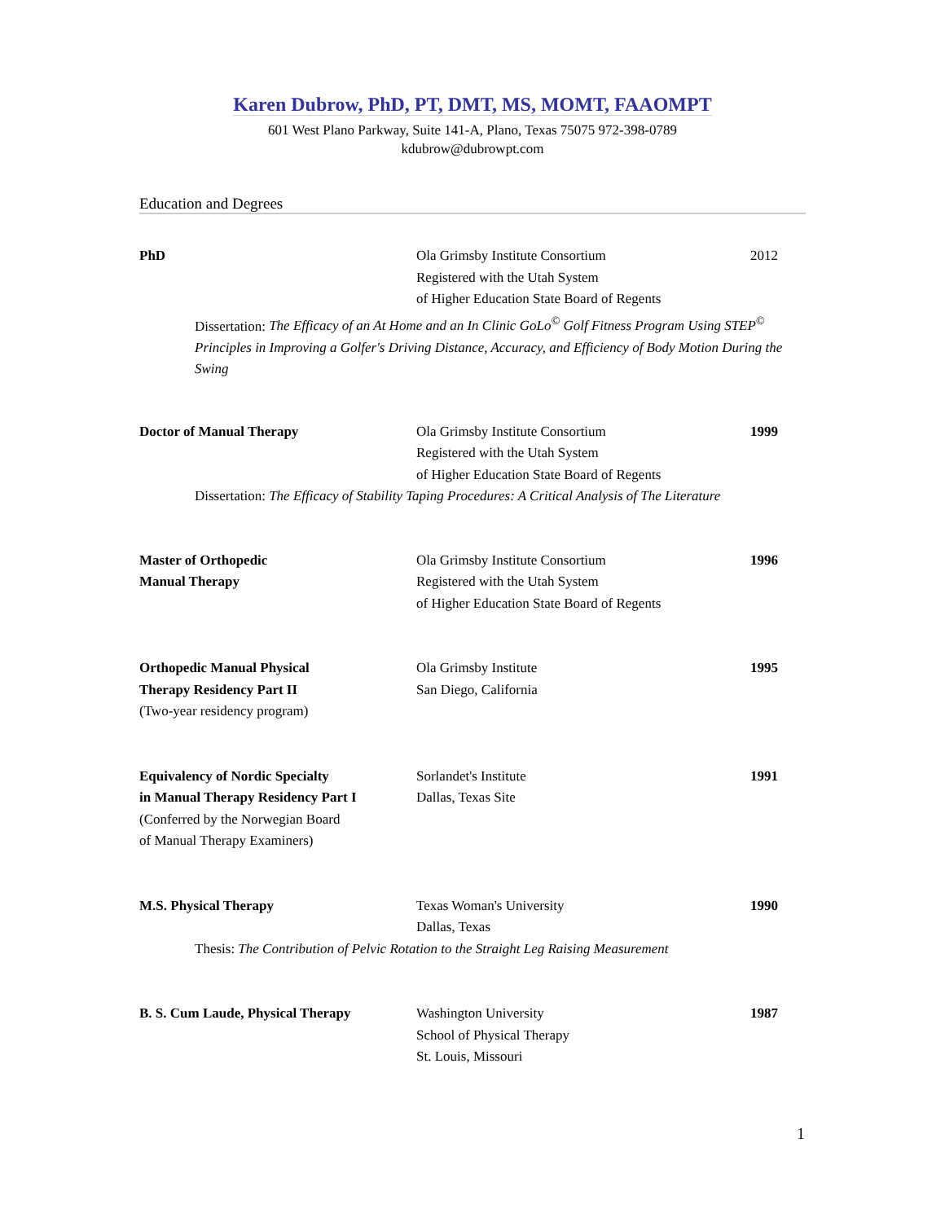Karen Dubrow, PhD, PT, DMT, MS, MOMT, FAAOMPT
601 West Plano Parkway, Suite 141-A, Plano, Texas 75075 972-398-0789
kdubrow@dubrowpt.com
Education and Degrees
PhD Ola Grimsby Institute Consortium
Registered with the Utah System
of Higher Education State Board of Regents
2012
Dissertation: The Efficacy of an At Home and an In Clinic GoLo<sup>©</sup> Golf Fitness Program Using STEP<sup>©</sup> Principles in Improving a Golfer's Driving Distance, Accuracy, and Efficiency of Body Motion During the Swing
Doctor of Manual Therapy Ola Grimsby Institute Consortium
Registered with the Utah System
of Higher Education State Board of Regents
1999
Dissertation: The Efficacy of Stability Taping Procedures: A Critical Analysis of The Literature
Master of Orthopedic
Manual Therapy
Ola Grimsby Institute Consortium
Registered with the Utah System
of Higher Education State Board of Regents
1996
Orthopedic Manual Physical
Therapy Residency Part II
(Two-year residency program)
Ola Grimsby Institute
San Diego, California
1995
Equivalency of Nordic Specialty
in Manual Therapy Residency Part I
(Conferred by the Norwegian Board
of Manual Therapy Examiners)
Sorlandet's Institute
Dallas, Texas Site
1991
M.S. Physical Therapy Texas Woman's University
Dallas, Texas
1990
Thesis: The Contribution of Pelvic Rotation to the Straight Leg Raising Measurement
B. S. Cum Laude, Physical Therapy Washington University
School of Physical Therapy
St. Louis, Missouri
1987
1